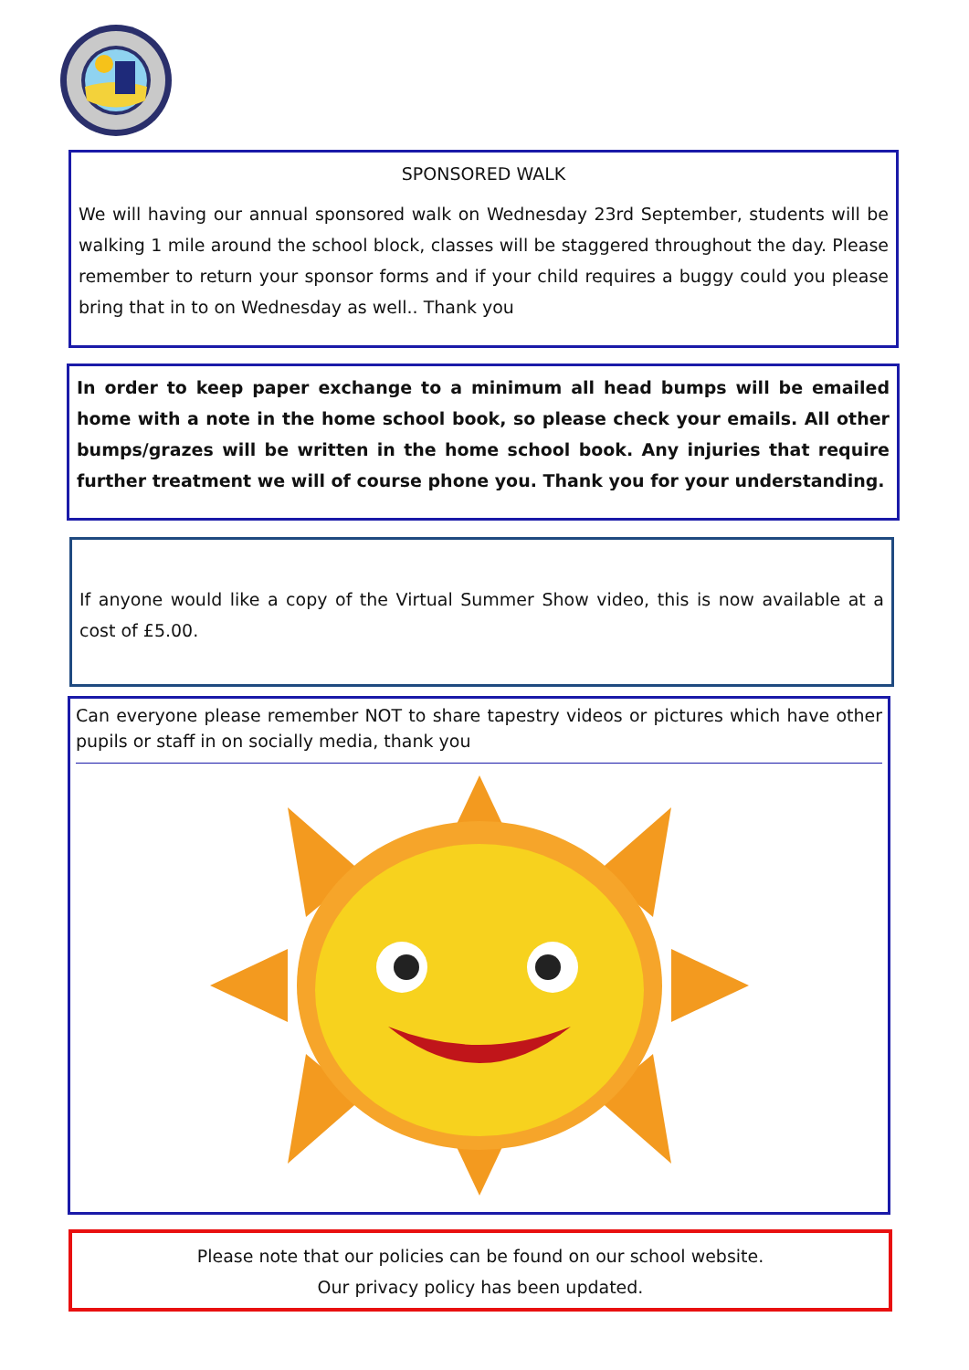SPONSORED WALK
We will having our annual sponsored walk on Wednesday 23rd September, students will be walking 1 mile around the school block, classes will be staggered throughout the day. Please remember to return your sponsor forms and if your child requires a buggy could you please bring that in to on Wednesday as well.. Thank you
In order to keep paper exchange to a minimum all head bumps will be emailed home with a note in the home school book, so please check your emails. All other bumps/grazes will be written in the home school book. Any injuries that require further treatment we will of course phone you. Thank you for your understanding.
If anyone would like a copy of the Virtual Summer Show video, this is now available at a cost of £5.00.
Can everyone please remember NOT to share tapestry videos or pictures which have other pupils or staff in on socially media, thank you
Please note that our policies can be found on our school website.
Our privacy policy has been updated.